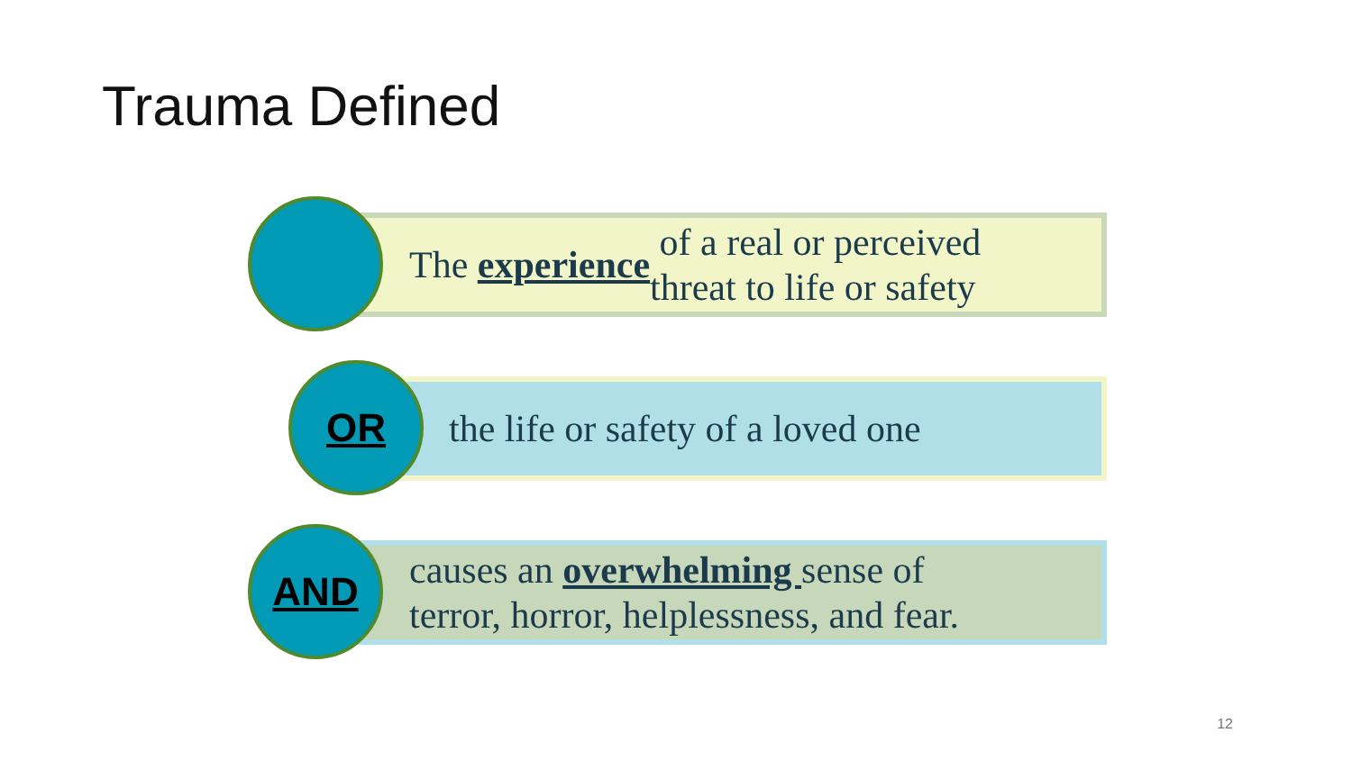Trauma Defined
The experience of a real or perceived
threat to life or safety
the life or safety of a loved one
OR
causes an overwhelming sense of
terror, horror, helplessness, and fear.
AND
12